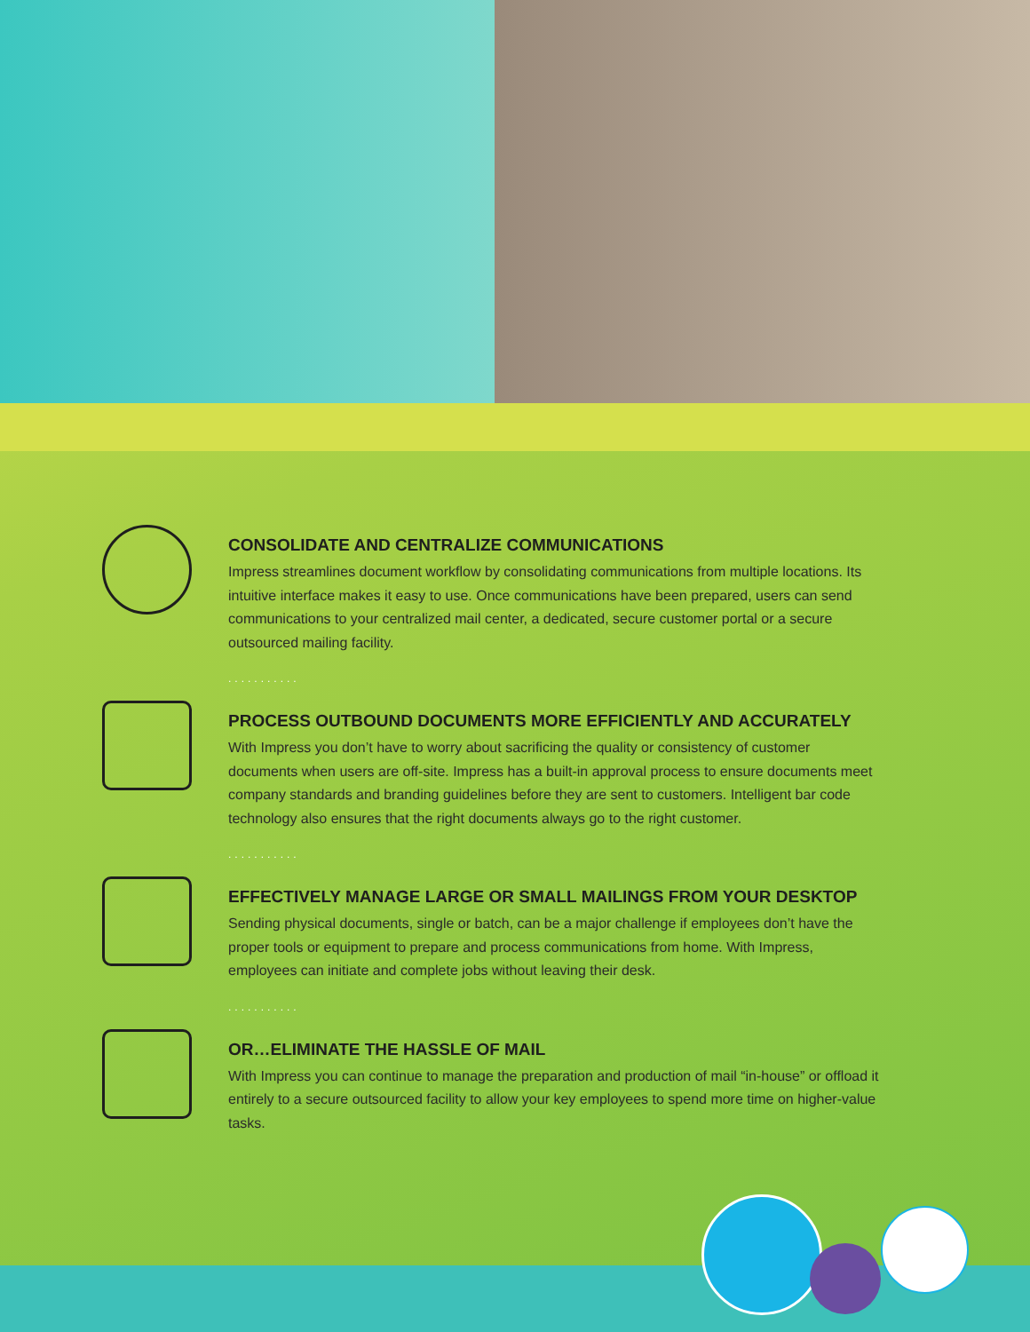CONSOLIDATE AND CENTRALIZE COMMUNICATIONS
Impress streamlines document workflow by consolidating communications from multiple locations. Its intuitive interface makes it easy to use. Once communications have been prepared, users can send communications to your centralized mail center, a dedicated, secure customer portal or a secure outsourced mailing facility.
...........
PROCESS OUTBOUND DOCUMENTS MORE EFFICIENTLY AND ACCURATELY
With Impress you don’t have to worry about sacrificing the quality or consistency of customer documents when users are off-site. Impress has a built-in approval process to ensure documents meet company standards and branding guidelines before they are sent to customers. Intelligent bar code technology also ensures that the right documents always go to the right customer.
...........
EFFECTIVELY MANAGE LARGE OR SMALL MAILINGS FROM YOUR DESKTOP
Sending physical documents, single or batch, can be a major challenge if employees don’t have the proper tools or equipment to prepare and process communications from home. With Impress, employees can initiate and complete jobs without leaving their desk.
...........
OR…ELIMINATE THE HASSLE OF MAIL
With Impress you can continue to manage the preparation and production of mail “in-house” or offload it entirely to a secure outsourced facility to allow your key employees to spend more time on higher-value tasks.